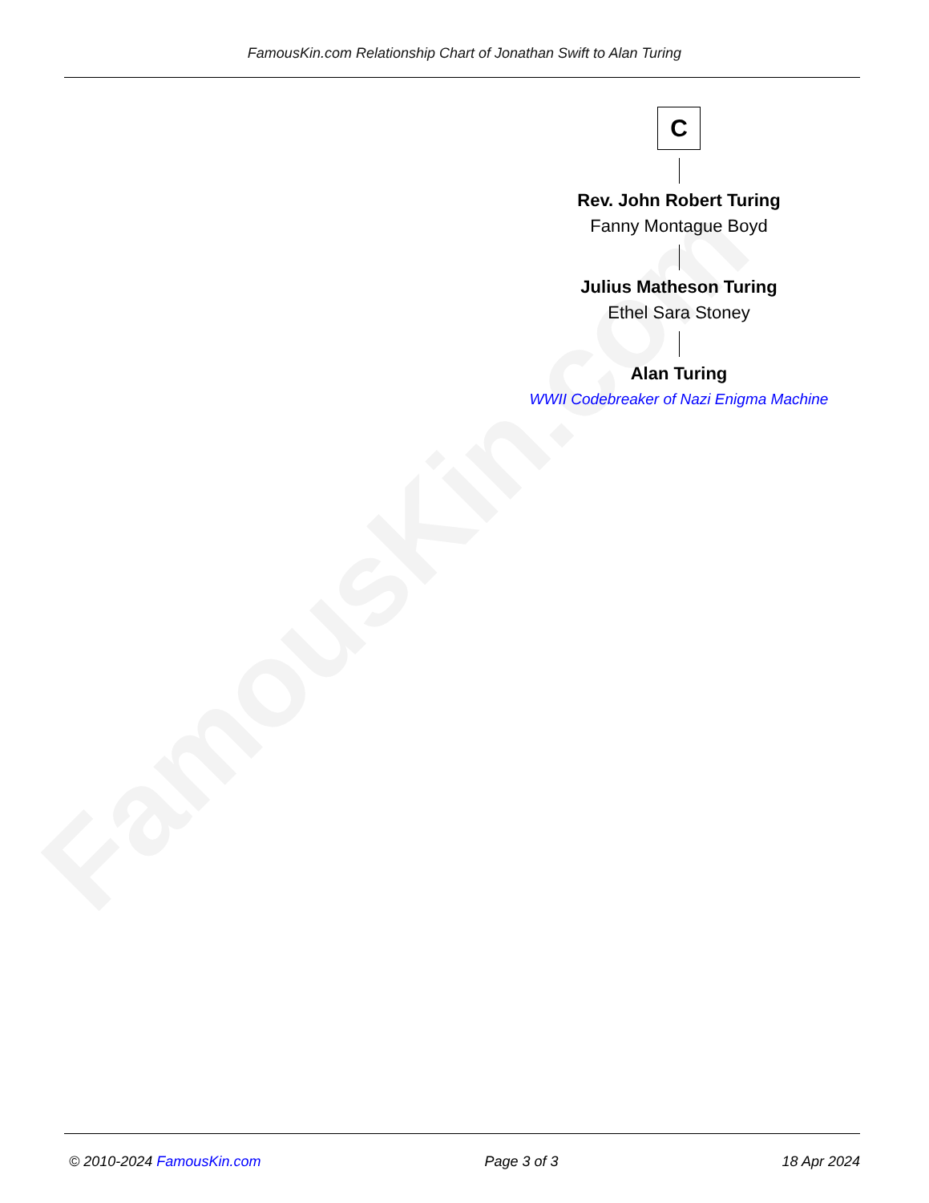FamousKin.com
FamousKin.com Relationship Chart of Jonathan Swift to Alan Turing
C
Rev. John Robert Turing
Fanny Montague Boyd
Julius Matheson Turing
Ethel Sara Stoney
Alan Turing
WWII Codebreaker of Nazi Enigma Machine
© 2010-2024 FamousKin.com Page 3 of 3 18 Apr 2024